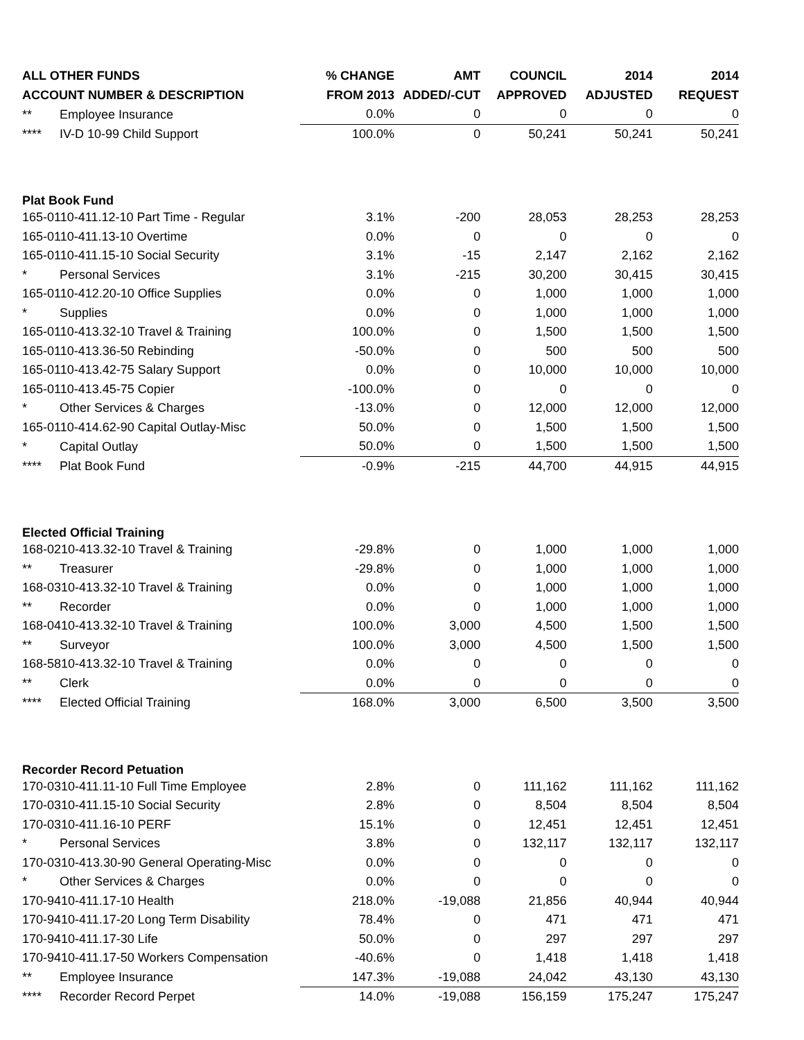| ALL OTHER FUNDS | % CHANGE | AMT | COUNCIL | 2014 | 2014 |
| --- | --- | --- | --- | --- | --- |
| ACCOUNT NUMBER & DESCRIPTION | FROM 2013 | ADDED/-CUT | APPROVED | ADJUSTED | REQUEST |
| ** Employee Insurance | 0.0% | 0 | 0 | 0 | 0 |
| **** IV-D 10-99 Child Support | 100.0% | 0 | 50,241 | 50,241 | 50,241 |
| Plat Book Fund | | | | | |
| 165-0110-411.12-10 Part Time - Regular | 3.1% | -200 | 28,053 | 28,253 | 28,253 |
| 165-0110-411.13-10 Overtime | 0.0% | 0 | 0 | 0 | 0 |
| 165-0110-411.15-10 Social Security | 3.1% | -15 | 2,147 | 2,162 | 2,162 |
| * Personal Services | 3.1% | -215 | 30,200 | 30,415 | 30,415 |
| 165-0110-412.20-10 Office Supplies | 0.0% | 0 | 1,000 | 1,000 | 1,000 |
| * Supplies | 0.0% | 0 | 1,000 | 1,000 | 1,000 |
| 165-0110-413.32-10 Travel & Training | 100.0% | 0 | 1,500 | 1,500 | 1,500 |
| 165-0110-413.36-50 Rebinding | -50.0% | 0 | 500 | 500 | 500 |
| 165-0110-413.42-75 Salary Support | 0.0% | 0 | 10,000 | 10,000 | 10,000 |
| 165-0110-413.45-75 Copier | -100.0% | 0 | 0 | 0 | 0 |
| * Other Services & Charges | -13.0% | 0 | 12,000 | 12,000 | 12,000 |
| 165-0110-414.62-90 Capital Outlay-Misc | 50.0% | 0 | 1,500 | 1,500 | 1,500 |
| * Capital Outlay | 50.0% | 0 | 1,500 | 1,500 | 1,500 |
| **** Plat Book Fund | -0.9% | -215 | 44,700 | 44,915 | 44,915 |
| Elected Official Training | | | | | |
| 168-0210-413.32-10 Travel & Training | -29.8% | 0 | 1,000 | 1,000 | 1,000 |
| ** Treasurer | -29.8% | 0 | 1,000 | 1,000 | 1,000 |
| 168-0310-413.32-10 Travel & Training | 0.0% | 0 | 1,000 | 1,000 | 1,000 |
| ** Recorder | 0.0% | 0 | 1,000 | 1,000 | 1,000 |
| 168-0410-413.32-10 Travel & Training | 100.0% | 3,000 | 4,500 | 1,500 | 1,500 |
| ** Surveyor | 100.0% | 3,000 | 4,500 | 1,500 | 1,500 |
| 168-5810-413.32-10 Travel & Training | 0.0% | 0 | 0 | 0 | 0 |
| ** Clerk | 0.0% | 0 | 0 | 0 | 0 |
| **** Elected Official Training | 168.0% | 3,000 | 6,500 | 3,500 | 3,500 |
| Recorder Record Petuation | | | | | |
| 170-0310-411.11-10 Full Time Employee | 2.8% | 0 | 111,162 | 111,162 | 111,162 |
| 170-0310-411.15-10 Social Security | 2.8% | 0 | 8,504 | 8,504 | 8,504 |
| 170-0310-411.16-10 PERF | 15.1% | 0 | 12,451 | 12,451 | 12,451 |
| * Personal Services | 3.8% | 0 | 132,117 | 132,117 | 132,117 |
| 170-0310-413.30-90 General Operating-Misc | 0.0% | 0 | 0 | 0 | 0 |
| * Other Services & Charges | 0.0% | 0 | 0 | 0 | 0 |
| 170-9410-411.17-10 Health | 218.0% | -19,088 | 21,856 | 40,944 | 40,944 |
| 170-9410-411.17-20 Long Term Disability | 78.4% | 0 | 471 | 471 | 471 |
| 170-9410-411.17-30 Life | 50.0% | 0 | 297 | 297 | 297 |
| 170-9410-411.17-50 Workers Compensation | -40.6% | 0 | 1,418 | 1,418 | 1,418 |
| ** Employee Insurance | 147.3% | -19,088 | 24,042 | 43,130 | 43,130 |
| **** Recorder Record Perpet | 14.0% | -19,088 | 156,159 | 175,247 | 175,247 |